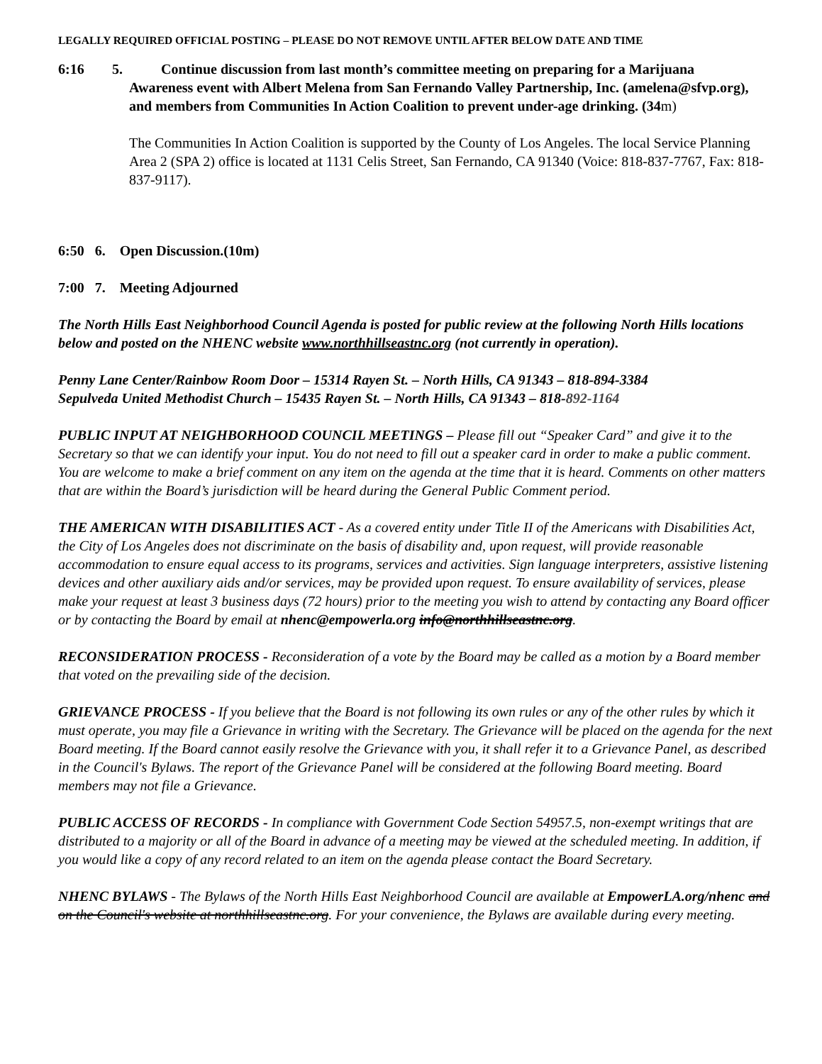LEGALLY REQUIRED OFFICIAL POSTING – PLEASE DO NOT REMOVE UNTIL AFTER BELOW DATE AND TIME
6:16 5.
Continue discussion from last month’s committee meeting on preparing for a Marijuana
Awareness event with Albert Melena from San Fernando Valley Partnership, Inc. (amelena@sfvp.org), and members from Communities In Action Coalition to prevent under-age drinking. (34m)
The Communities In Action Coalition is supported by the County of Los Angeles. The local Service Planning Area 2 (SPA 2) office is located at 1131 Celis Street, San Fernando, CA 91340 (Voice: 818-837-7767, Fax: 818-837-9117).
6:50 6. Open Discussion.(10m)
7:00 7. Meeting Adjourned
The North Hills East Neighborhood Council Agenda is posted for public review at the following North Hills locations below and posted on the NHENC website www.northhillseastnc.org (not currently in operation).
Penny Lane Center/Rainbow Room Door – 15314 Rayen St. – North Hills, CA 91343 – 818-894-3384
Sepulveda United Methodist Church – 15435 Rayen St. – North Hills, CA 91343 – 818-892-1164
PUBLIC INPUT AT NEIGHBORHOOD COUNCIL MEETINGS – Please fill out “Speaker Card” and give it to the Secretary so that we can identify your input. You do not need to fill out a speaker card in order to make a public comment. You are welcome to make a brief comment on any item on the agenda at the time that it is heard. Comments on other matters that are within the Board’s jurisdiction will be heard during the General Public Comment period.
THE AMERICAN WITH DISABILITIES ACT - As a covered entity under Title II of the Americans with Disabilities Act, the City of Los Angeles does not discriminate on the basis of disability and, upon request, will provide reasonable accommodation to ensure equal access to its programs, services and activities. Sign language interpreters, assistive listening devices and other auxiliary aids and/or services, may be provided upon request. To ensure availability of services, please make your request at least 3 business days (72 hours) prior to the meeting you wish to attend by contacting any Board officer or by contacting the Board by email at nhenc@empowerla.org info@northhillseastnc.org.
RECONSIDERATION PROCESS - Reconsideration of a vote by the Board may be called as a motion by a Board member that voted on the prevailing side of the decision.
GRIEVANCE PROCESS - If you believe that the Board is not following its own rules or any of the other rules by which it must operate, you may file a Grievance in writing with the Secretary. The Grievance will be placed on the agenda for the next Board meeting. If the Board cannot easily resolve the Grievance with you, it shall refer it to a Grievance Panel, as described in the Council's Bylaws. The report of the Grievance Panel will be considered at the following Board meeting. Board members may not file a Grievance.
PUBLIC ACCESS OF RECORDS - In compliance with Government Code Section 54957.5, non-exempt writings that are distributed to a majority or all of the Board in advance of a meeting may be viewed at the scheduled meeting. In addition, if you would like a copy of any record related to an item on the agenda please contact the Board Secretary.
NHENC BYLAWS - The Bylaws of the North Hills East Neighborhood Council are available at EmpowerLA.org/nhenc and on the Council's website at northhillseastnc.org. For your convenience, the Bylaws are available during every meeting.